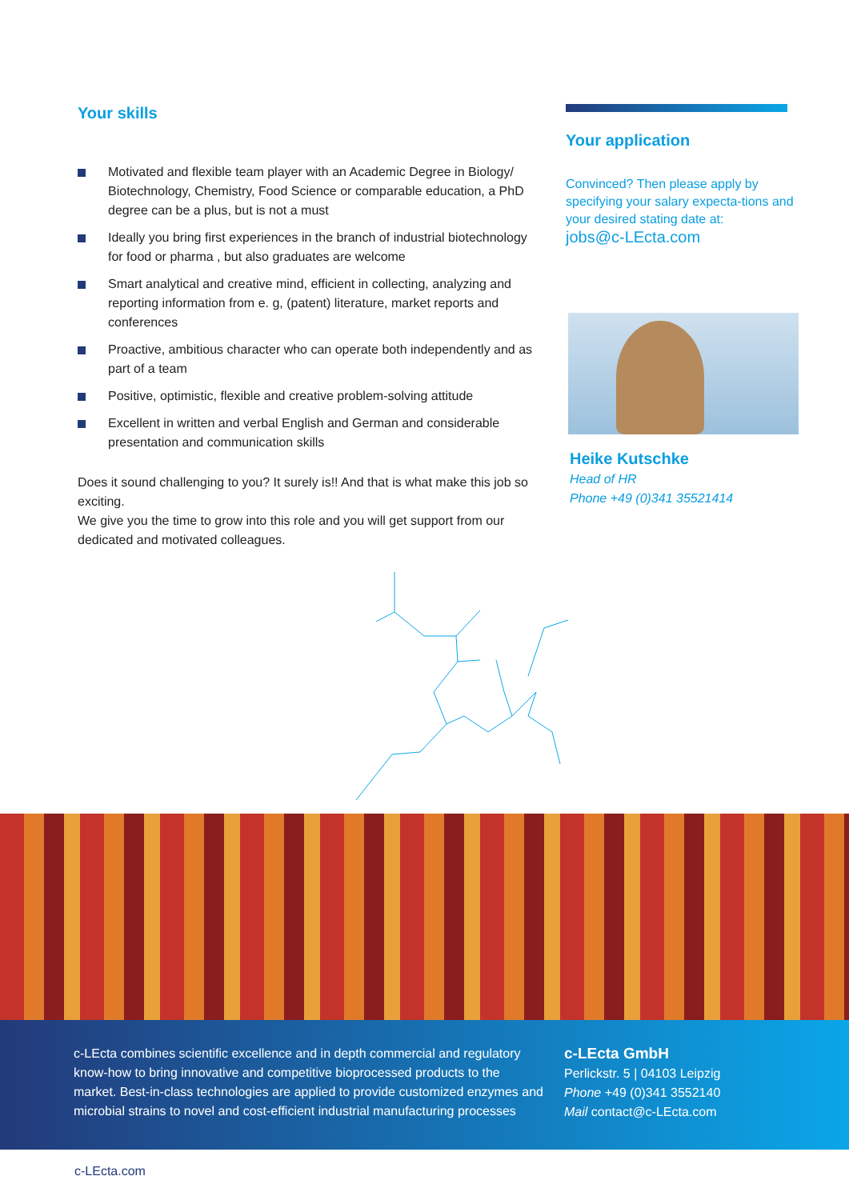Your skills
Motivated and flexible team player with an Academic Degree in Biology/ Biotechnology, Chemistry, Food Science or comparable education, a PhD degree can be a plus, but is not a must
Ideally you bring first experiences in the branch of industrial biotechnology for food or pharma , but also graduates are welcome
Smart analytical and creative mind, efficient in collecting, analyzing and reporting information from e. g, (patent) literature, market reports and conferences
Proactive, ambitious character who can operate both independently and as part of a team
Positive, optimistic, flexible and creative problem-solving attitude
Excellent in written and verbal English and German and considerable presentation and communication skills
Does it sound challenging to you? It surely is!! And that is what make this job so exciting.
We give you the time to grow into this role and you will get support from our dedicated and motivated colleagues.
Your application
Convinced? Then please apply by specifying your salary expecta-tions and your desired stating date at:
jobs@c-LEcta.com
Heike Kutschke
Head of HR
Phone +49 (0)341 35521414
c-LEcta combines scientific excellence and in depth commercial and regulatory know-how to bring innovative and competitive bioprocessed products to the market. Best-in-class technologies are applied to provide customized enzymes and microbial strains to novel and cost-efficient industrial manufacturing processes
c-LEcta GmbH
Perlickstr. 5 | 04103 Leipzig
Phone +49 (0)341 3552140
Mail contact@c-LEcta.com
c-LEcta.com